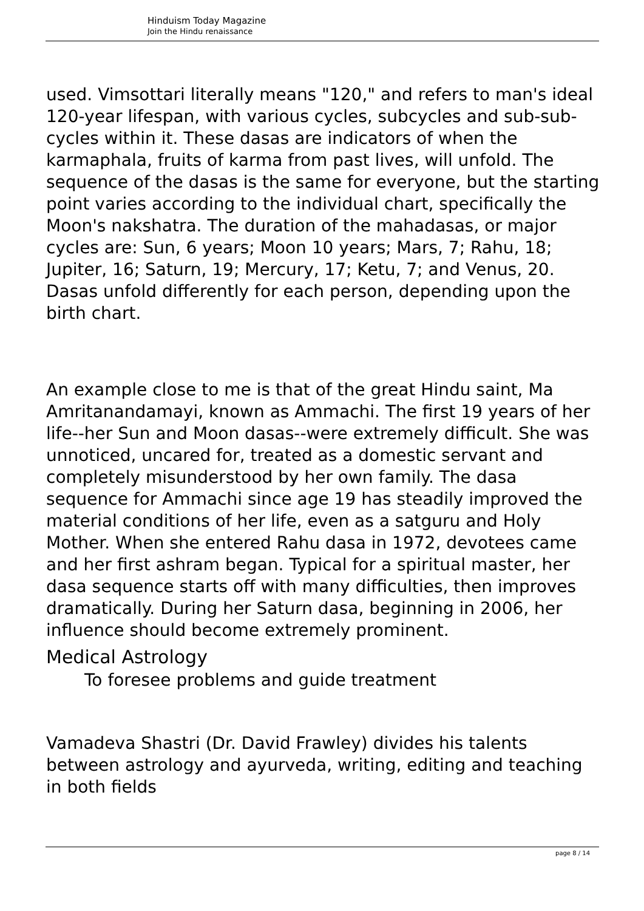Hinduism Today Magazine
Join the Hindu renaissance
used. Vimsottari literally means "120," and refers to man's ideal 120-year lifespan, with various cycles, subcycles and sub-sub-cycles within it. These dasas are indicators of when the karmaphala, fruits of karma from past lives, will unfold. The sequence of the dasas is the same for everyone, but the starting point varies according to the individual chart, specifically the Moon's nakshatra. The duration of the mahadasas, or major cycles are: Sun, 6 years; Moon 10 years; Mars, 7; Rahu, 18; Jupiter, 16; Saturn, 19; Mercury, 17; Ketu, 7; and Venus, 20. Dasas unfold differently for each person, depending upon the birth chart.
An example close to me is that of the great Hindu saint, Ma Amritanandamayi, known as Ammachi. The first 19 years of her life--her Sun and Moon dasas--were extremely difficult. She was unnoticed, uncared for, treated as a domestic servant and completely misunderstood by her own family. The dasa sequence for Ammachi since age 19 has steadily improved the material conditions of her life, even as a satguru and Holy Mother. When she entered Rahu dasa in 1972, devotees came and her first ashram began. Typical for a spiritual master, her dasa sequence starts off with many difficulties, then improves dramatically. During her Saturn dasa, beginning in 2006, her influence should become extremely prominent.
Medical Astrology
To foresee problems and guide treatment
Vamadeva Shastri (Dr. David Frawley) divides his talents between astrology and ayurveda, writing, editing and teaching in both fields
page 8 / 14